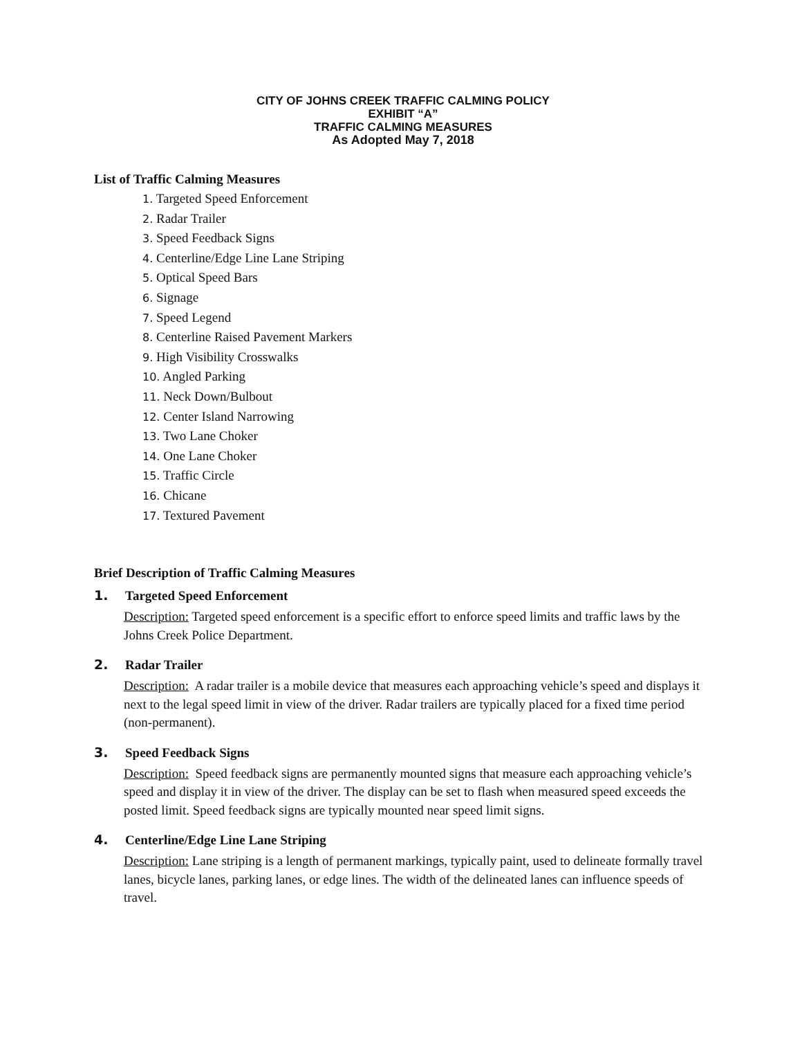CITY OF JOHNS CREEK TRAFFIC CALMING POLICY
EXHIBIT “A”
TRAFFIC CALMING MEASURES
As Adopted May 7, 2018
List of Traffic Calming Measures
1. Targeted Speed Enforcement
2. Radar Trailer
3. Speed Feedback Signs
4. Centerline/Edge Line Lane Striping
5. Optical Speed Bars
6. Signage
7. Speed Legend
8. Centerline Raised Pavement Markers
9. High Visibility Crosswalks
10. Angled Parking
11. Neck Down/Bulbout
12. Center Island Narrowing
13. Two Lane Choker
14. One Lane Choker
15. Traffic Circle
16. Chicane
17. Textured Pavement
Brief Description of Traffic Calming Measures
1. Targeted Speed Enforcement
Description: Targeted speed enforcement is a specific effort to enforce speed limits and traffic laws by the Johns Creek Police Department.
2. Radar Trailer
Description: A radar trailer is a mobile device that measures each approaching vehicle’s speed and displays it next to the legal speed limit in view of the driver. Radar trailers are typically placed for a fixed time period (non-permanent).
3. Speed Feedback Signs
Description: Speed feedback signs are permanently mounted signs that measure each approaching vehicle’s speed and display it in view of the driver. The display can be set to flash when measured speed exceeds the posted limit. Speed feedback signs are typically mounted near speed limit signs.
4. Centerline/Edge Line Lane Striping
Description: Lane striping is a length of permanent markings, typically paint, used to delineate formally travel lanes, bicycle lanes, parking lanes, or edge lines. The width of the delineated lanes can influence speeds of travel.